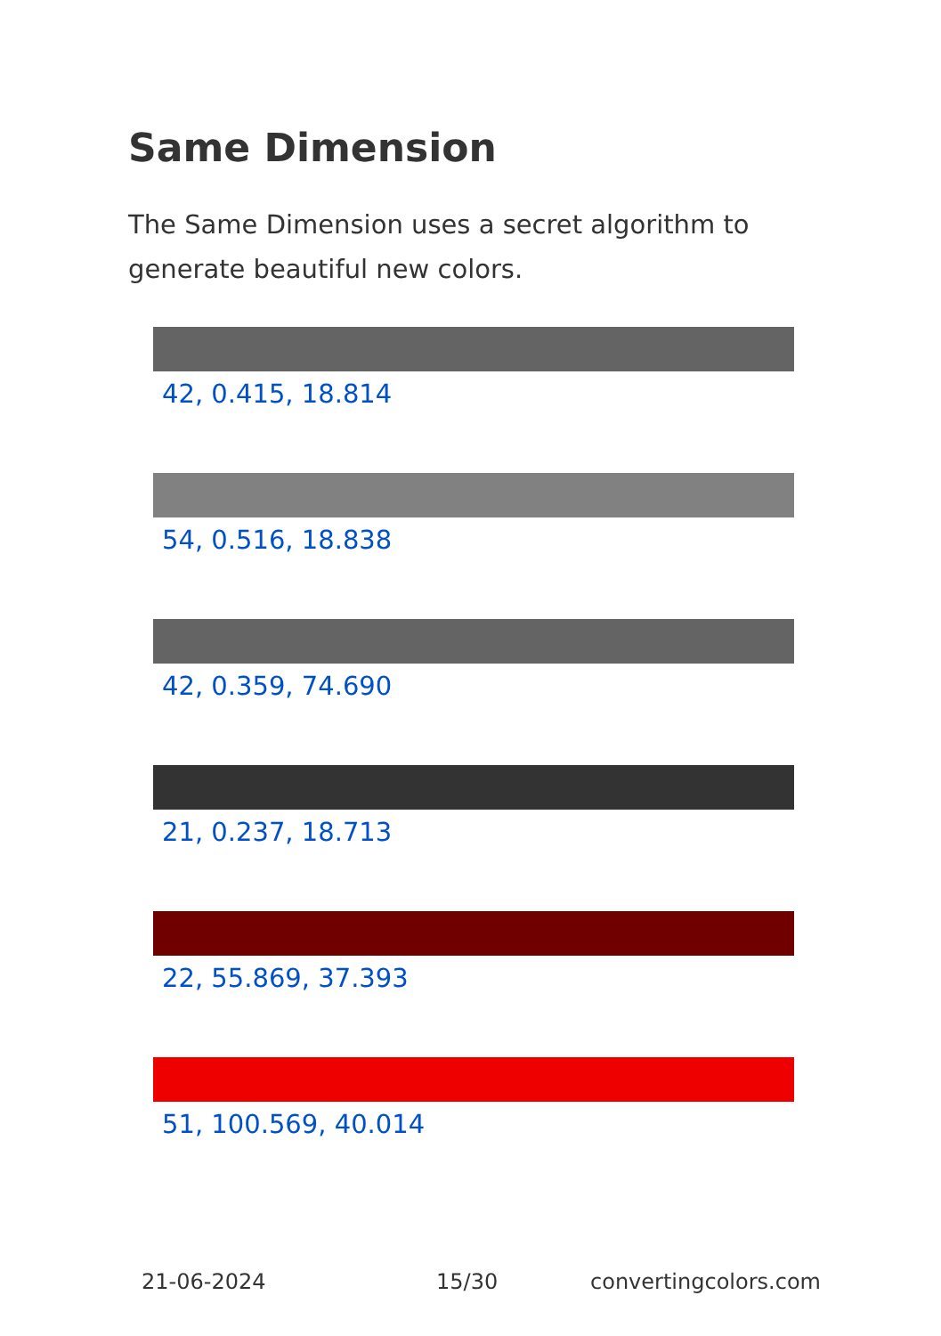Same Dimension
The Same Dimension uses a secret algorithm to generate beautiful new colors.
42, 0.415, 18.814
54, 0.516, 18.838
42, 0.359, 74.690
21, 0.237, 18.713
22, 55.869, 37.393
51, 100.569, 40.014
21-06-2024 15/30 convertingcolors.com